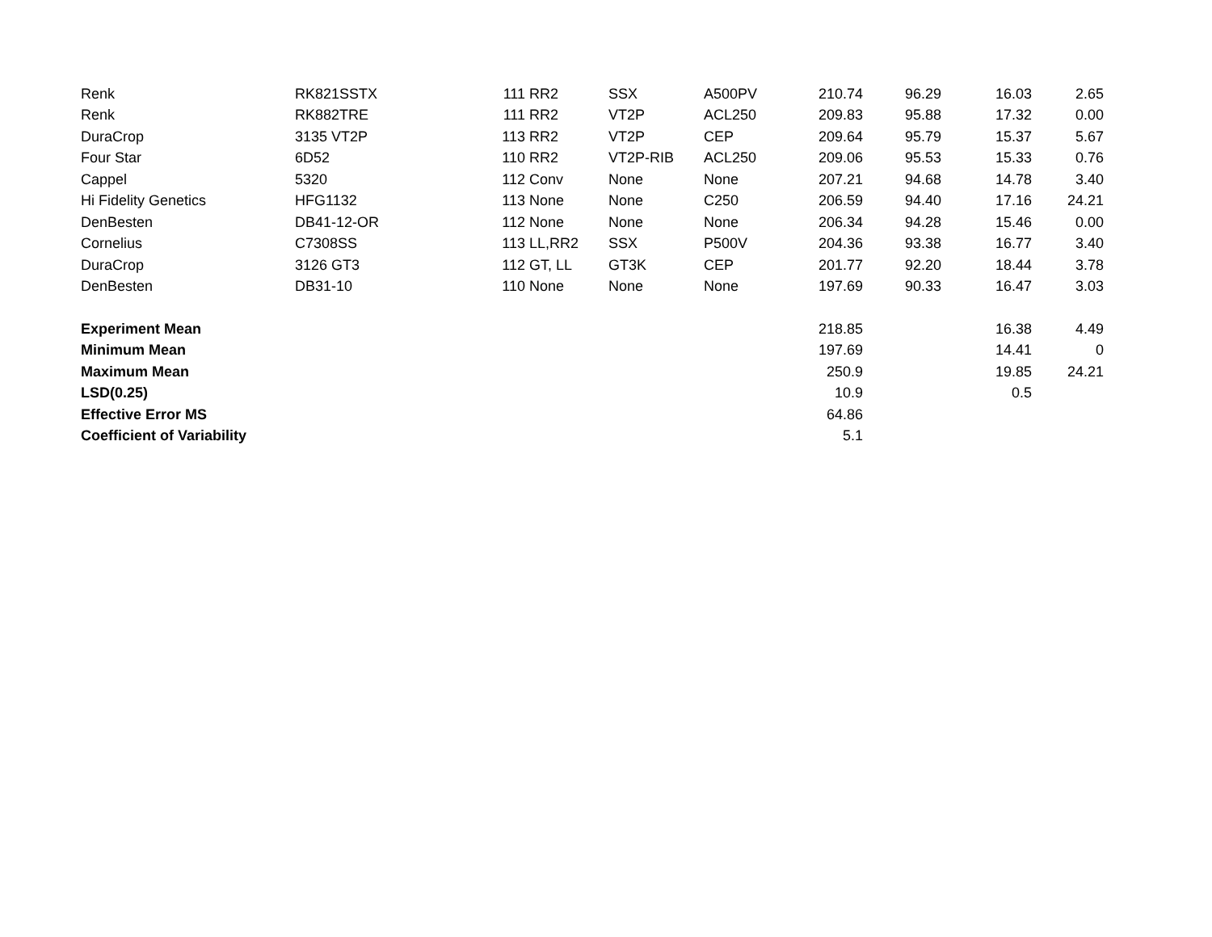| Renk | RK821SSTX | 111 | RR2 | SSX | A500PV | 210.74 | 96.29 | 16.03 | 2.65 |
| Renk | RK882TRE | 111 | RR2 | VT2P | ACL250 | 209.83 | 95.88 | 17.32 | 0.00 |
| DuraCrop | 3135 VT2P | 113 | RR2 | VT2P | CEP | 209.64 | 95.79 | 15.37 | 5.67 |
| Four Star | 6D52 | 110 | RR2 | VT2P-RIB | ACL250 | 209.06 | 95.53 | 15.33 | 0.76 |
| Cappel | 5320 | 112 | Conv | None | None | 207.21 | 94.68 | 14.78 | 3.40 |
| Hi Fidelity Genetics | HFG1132 | 113 | None | None | C250 | 206.59 | 94.40 | 17.16 | 24.21 |
| DenBesten | DB41-12-OR | 112 | None | None | None | 206.34 | 94.28 | 15.46 | 0.00 |
| Cornelius | C7308SS | 113 | LL,RR2 | SSX | P500V | 204.36 | 93.38 | 16.77 | 3.40 |
| DuraCrop | 3126 GT3 | 112 | GT, LL | GT3K | CEP | 201.77 | 92.20 | 18.44 | 3.78 |
| DenBesten | DB31-10 | 110 | None | None | None | 197.69 | 90.33 | 16.47 | 3.03 |
| Experiment Mean | | | | | | 218.85 | | 16.38 | 4.49 |
| Minimum Mean | | | | | | 197.69 | | 14.41 | 0 |
| Maximum Mean | | | | | | 250.9 | | 19.85 | 24.21 |
| LSD(0.25) | | | | | | 10.9 | | 0.5 | |
| Effective Error MS | | | | | | 64.86 | | | |
| Coefficient of Variability | | | | | | 5.1 | | | |